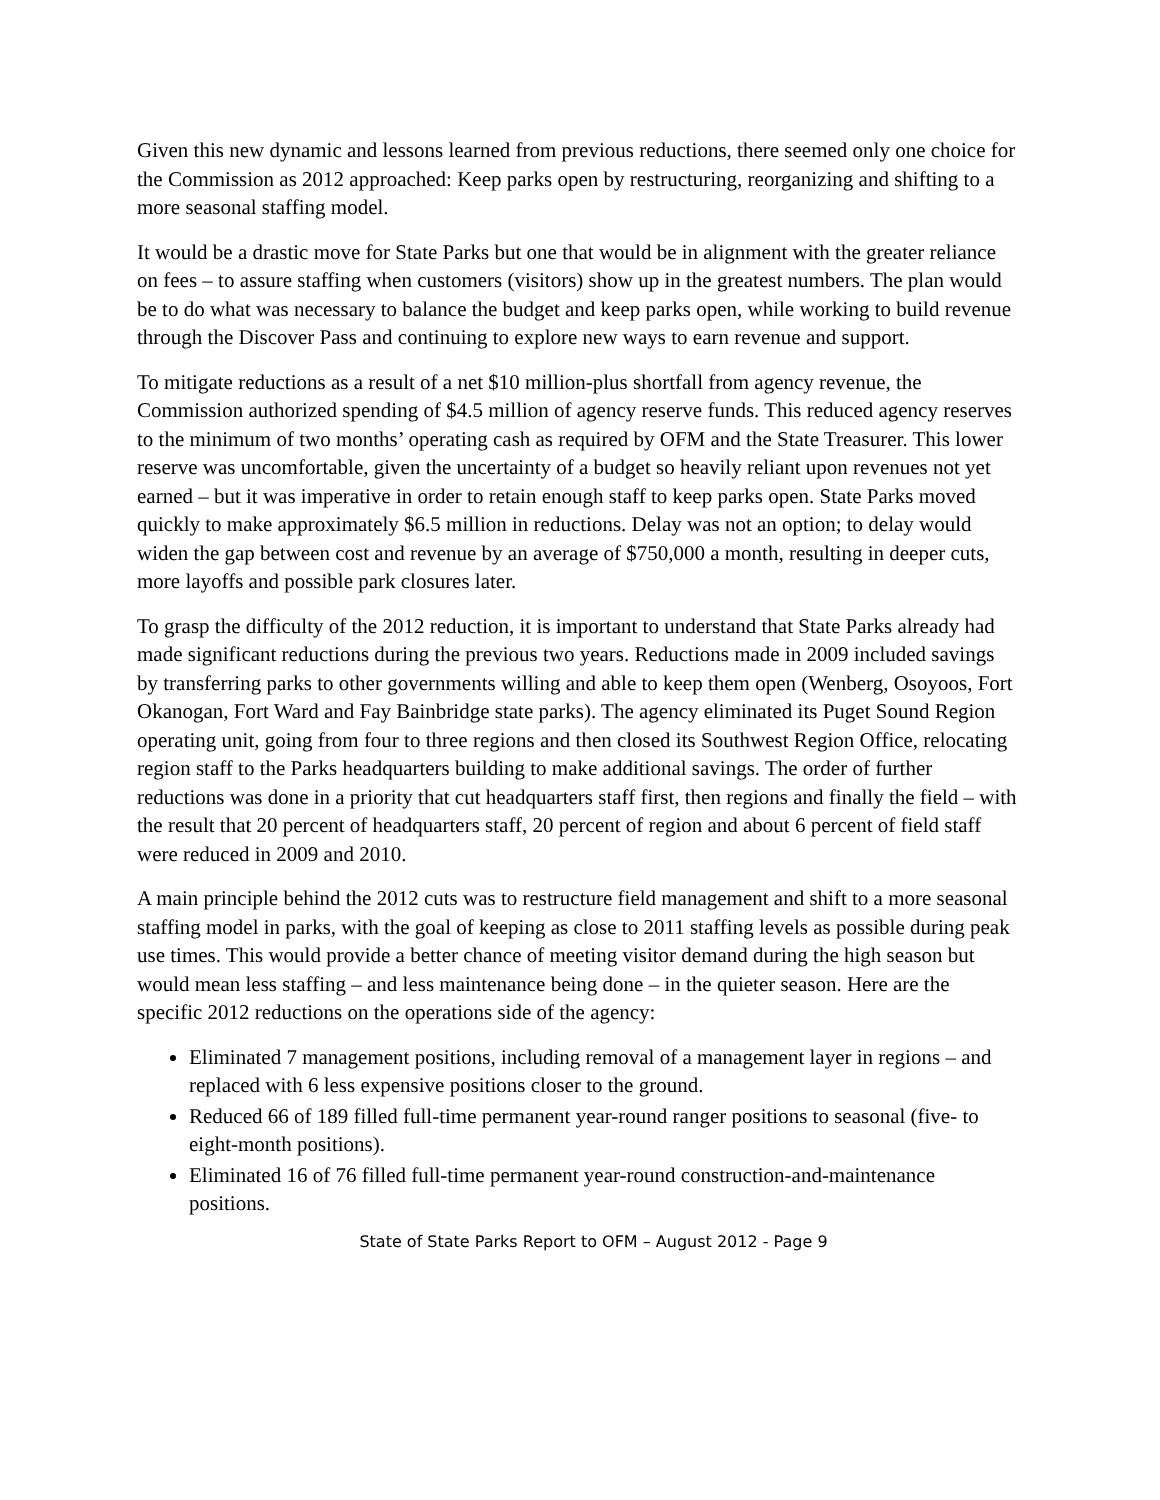Given this new dynamic and lessons learned from previous reductions, there seemed only one choice for the Commission as 2012 approached: Keep parks open by restructuring, reorganizing and shifting to a more seasonal staffing model.
It would be a drastic move for State Parks but one that would be in alignment with the greater reliance on fees – to assure staffing when customers (visitors) show up in the greatest numbers. The plan would be to do what was necessary to balance the budget and keep parks open, while working to build revenue through the Discover Pass and continuing to explore new ways to earn revenue and support.
To mitigate reductions as a result of a net $10 million-plus shortfall from agency revenue, the Commission authorized spending of $4.5 million of agency reserve funds. This reduced agency reserves to the minimum of two months’ operating cash as required by OFM and the State Treasurer. This lower reserve was uncomfortable, given the uncertainty of a budget so heavily reliant upon revenues not yet earned – but it was imperative in order to retain enough staff to keep parks open. State Parks moved quickly to make approximately $6.5 million in reductions. Delay was not an option; to delay would widen the gap between cost and revenue by an average of $750,000 a month, resulting in deeper cuts, more layoffs and possible park closures later.
To grasp the difficulty of the 2012 reduction, it is important to understand that State Parks already had made significant reductions during the previous two years. Reductions made in 2009 included savings by transferring parks to other governments willing and able to keep them open (Wenberg, Osoyoos, Fort Okanogan, Fort Ward and Fay Bainbridge state parks). The agency eliminated its Puget Sound Region operating unit, going from four to three regions and then closed its Southwest Region Office, relocating region staff to the Parks headquarters building to make additional savings. The order of further reductions was done in a priority that cut headquarters staff first, then regions and finally the field – with the result that 20 percent of headquarters staff, 20 percent of region and about 6 percent of field staff were reduced in 2009 and 2010.
A main principle behind the 2012 cuts was to restructure field management and shift to a more seasonal staffing model in parks, with the goal of keeping as close to 2011 staffing levels as possible during peak use times. This would provide a better chance of meeting visitor demand during the high season but would mean less staffing – and less maintenance being done – in the quieter season. Here are the specific 2012 reductions on the operations side of the agency:
Eliminated 7 management positions, including removal of a management layer in regions – and replaced with 6 less expensive positions closer to the ground.
Reduced 66 of 189 filled full-time permanent year-round ranger positions to seasonal (five- to eight-month positions).
Eliminated 16 of 76 filled full-time permanent year-round construction-and-maintenance positions.
State of State Parks Report to OFM – August 2012 - Page 9